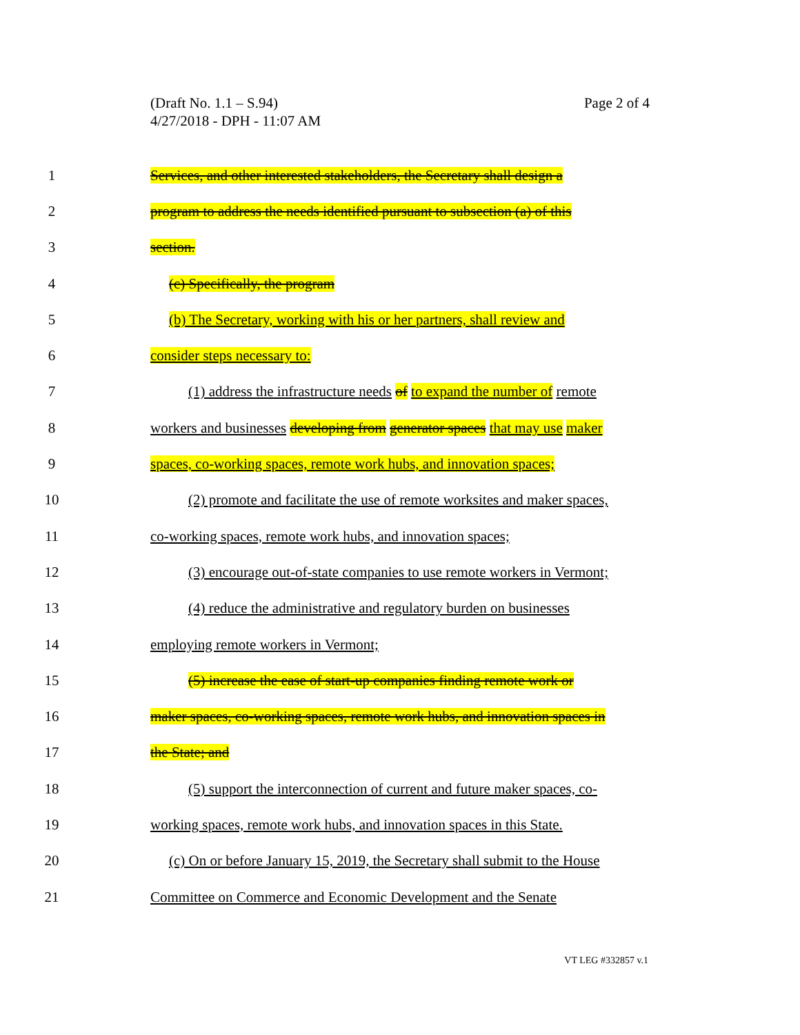Page 2 of 4 (Draft No. 1.1 – S.94)
4/27/2018 - DPH - 11:07 AM
1 Services, and other interested stakeholders, the Secretary shall design a
2 program to address the needs identified pursuant to subsection (a) of this
3 section.
4 (c) Specifically, the program
5 (b) The Secretary, working with his or her partners, shall review and
6 consider steps necessary to:
7 (1) address the infrastructure needs of to expand the number of remote
8 workers and businesses developing from generator spaces that may use maker
9 spaces, co-working spaces, remote work hubs, and innovation spaces;
10 (2) promote and facilitate the use of remote worksites and maker spaces,
11 co-working spaces, remote work hubs, and innovation spaces;
12 (3) encourage out-of-state companies to use remote workers in Vermont;
13 (4) reduce the administrative and regulatory burden on businesses
14 employing remote workers in Vermont;
15 (5) increase the ease of start-up companies finding remote work or
16 maker spaces, co-working spaces, remote work hubs, and innovation spaces in
17 the State; and
18 (5) support the interconnection of current and future maker spaces, co-
19 working spaces, remote work hubs, and innovation spaces in this State.
20 (c) On or before January 15, 2019, the Secretary shall submit to the House
21 Committee on Commerce and Economic Development and the Senate
VT LEG #332857 v.1